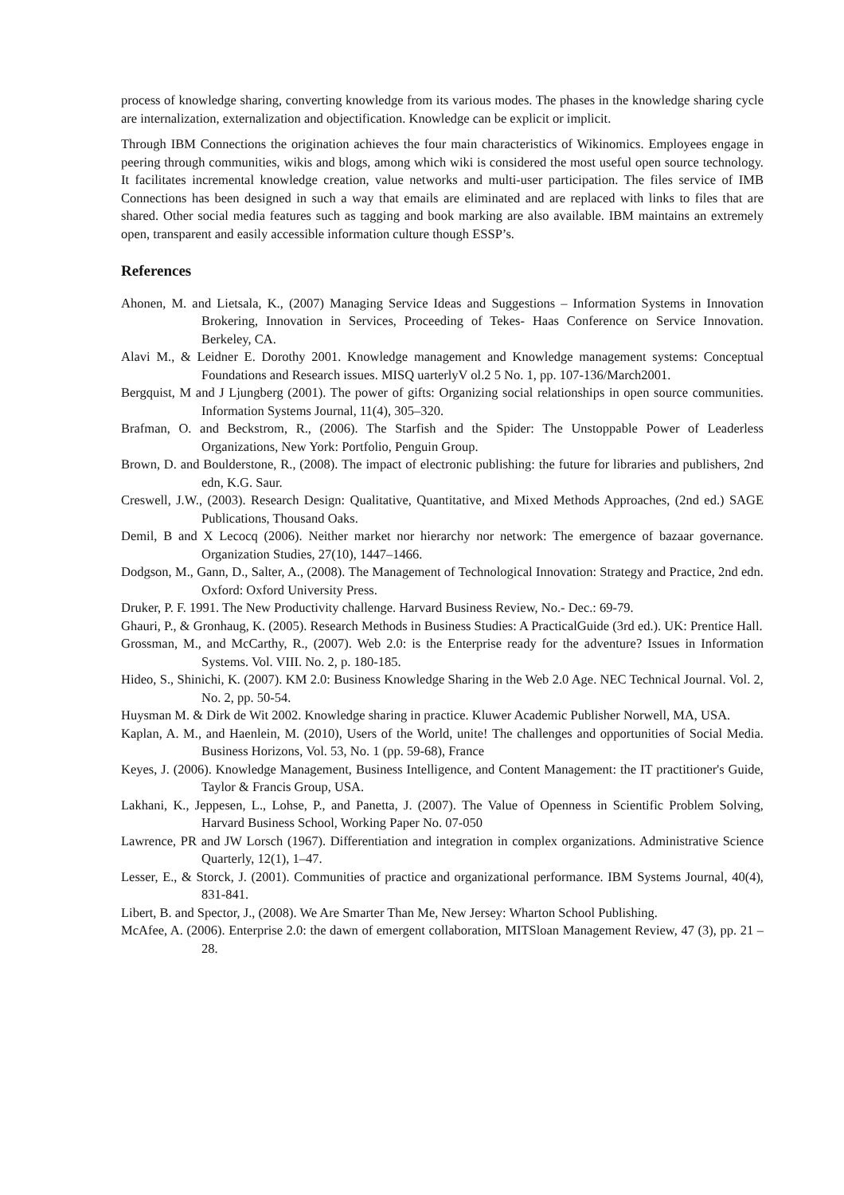process of knowledge sharing, converting knowledge from its various modes. The phases in the knowledge sharing cycle are internalization, externalization and objectification. Knowledge can be explicit or implicit.
Through IBM Connections the origination achieves the four main characteristics of Wikinomics. Employees engage in peering through communities, wikis and blogs, among which wiki is considered the most useful open source technology. It facilitates incremental knowledge creation, value networks and multi-user participation. The files service of IMB Connections has been designed in such a way that emails are eliminated and are replaced with links to files that are shared. Other social media features such as tagging and book marking are also available. IBM maintains an extremely open, transparent and easily accessible information culture though ESSP’s.
References
Ahonen, M. and Lietsala, K., (2007) Managing Service Ideas and Suggestions – Information Systems in Innovation Brokering, Innovation in Services, Proceeding of Tekes- Haas Conference on Service Innovation. Berkeley, CA.
Alavi M., & Leidner E. Dorothy 2001. Knowledge management and Knowledge management systems: Conceptual Foundations and Research issues. MISQ uarterlyV ol.2 5 No. 1, pp. 107-136/March2001.
Bergquist, M and J Ljungberg (2001). The power of gifts: Organizing social relationships in open source communities. Information Systems Journal, 11(4), 305–320.
Brafman, O. and Beckstrom, R., (2006). The Starfish and the Spider: The Unstoppable Power of Leaderless Organizations, New York: Portfolio, Penguin Group.
Brown, D. and Boulderstone, R., (2008). The impact of electronic publishing: the future for libraries and publishers, 2nd edn, K.G. Saur.
Creswell, J.W., (2003). Research Design: Qualitative, Quantitative, and Mixed Methods Approaches, (2nd ed.) SAGE Publications, Thousand Oaks.
Demil, B and X Lecocq (2006). Neither market nor hierarchy nor network: The emergence of bazaar governance. Organization Studies, 27(10), 1447–1466.
Dodgson, M., Gann, D., Salter, A., (2008). The Management of Technological Innovation: Strategy and Practice, 2nd edn. Oxford: Oxford University Press.
Druker, P. F. 1991. The New Productivity challenge. Harvard Business Review, No.- Dec.: 69-79.
Ghauri, P., & Gronhaug, K. (2005). Research Methods in Business Studies: A PracticalGuide (3rd ed.). UK: Prentice Hall.
Grossman, M., and McCarthy, R., (2007). Web 2.0: is the Enterprise ready for the adventure? Issues in Information Systems. Vol. VIII. No. 2, p. 180-185.
Hideo, S., Shinichi, K. (2007). KM 2.0: Business Knowledge Sharing in the Web 2.0 Age. NEC Technical Journal. Vol. 2, No. 2, pp. 50-54.
Huysman M. & Dirk de Wit 2002. Knowledge sharing in practice. Kluwer Academic Publisher Norwell, MA, USA.
Kaplan, A. M., and Haenlein, M. (2010), Users of the World, unite! The challenges and opportunities of Social Media. Business Horizons, Vol. 53, No. 1 (pp. 59-68), France
Keyes, J. (2006). Knowledge Management, Business Intelligence, and Content Management: the IT practitioner's Guide, Taylor & Francis Group, USA.
Lakhani, K., Jeppesen, L., Lohse, P., and Panetta, J. (2007). The Value of Openness in Scientific Problem Solving, Harvard Business School, Working Paper No. 07-050
Lawrence, PR and JW Lorsch (1967). Differentiation and integration in complex organizations. Administrative Science Quarterly, 12(1), 1–47.
Lesser, E., & Storck, J. (2001). Communities of practice and organizational performance. IBM Systems Journal, 40(4), 831-841.
Libert, B. and Spector, J., (2008). We Are Smarter Than Me, New Jersey: Wharton School Publishing.
McAfee, A. (2006). Enterprise 2.0: the dawn of emergent collaboration, MITSloan Management Review, 47 (3), pp. 21 – 28.